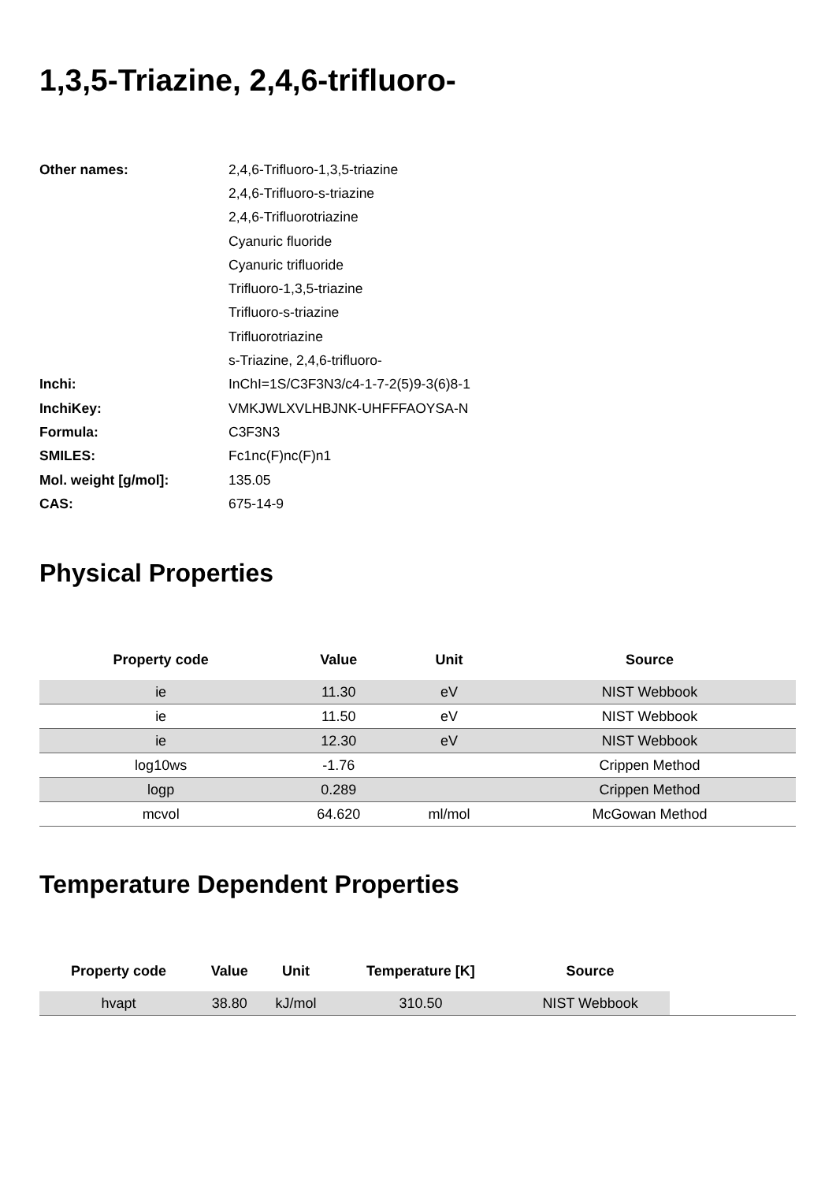1,3,5-Triazine, 2,4,6-trifluoro-
| Other names: | 2,4,6-Trifluoro-1,3,5-triazine |
| | 2,4,6-Trifluoro-s-triazine |
| | 2,4,6-Trifluorotriazine |
| | Cyanuric fluoride |
| | Cyanuric trifluoride |
| | Trifluoro-1,3,5-triazine |
| | Trifluoro-s-triazine |
| | Trifluorotriazine |
| | s-Triazine, 2,4,6-trifluoro- |
| Inchi: | InChI=1S/C3F3N3/c4-1-7-2(5)9-3(6)8-1 |
| InchiKey: | VMKJWLXVLHBJNK-UHFFFAOYSA-N |
| Formula: | C3F3N3 |
| SMILES: | Fc1nc(F)nc(F)n1 |
| Mol. weight [g/mol]: | 135.05 |
| CAS: | 675-14-9 |
Physical Properties
| Property code | Value | Unit | Source |
| --- | --- | --- | --- |
| ie | 11.30 | eV | NIST Webbook |
| ie | 11.50 | eV | NIST Webbook |
| ie | 12.30 | eV | NIST Webbook |
| log10ws | -1.76 | | Crippen Method |
| logp | 0.289 | | Crippen Method |
| mcvol | 64.620 | ml/mol | McGowan Method |
Temperature Dependent Properties
| Property code | Value | Unit | Temperature [K] | Source |
| --- | --- | --- | --- | --- |
| hvapt | 38.80 | kJ/mol | 310.50 | NIST Webbook |